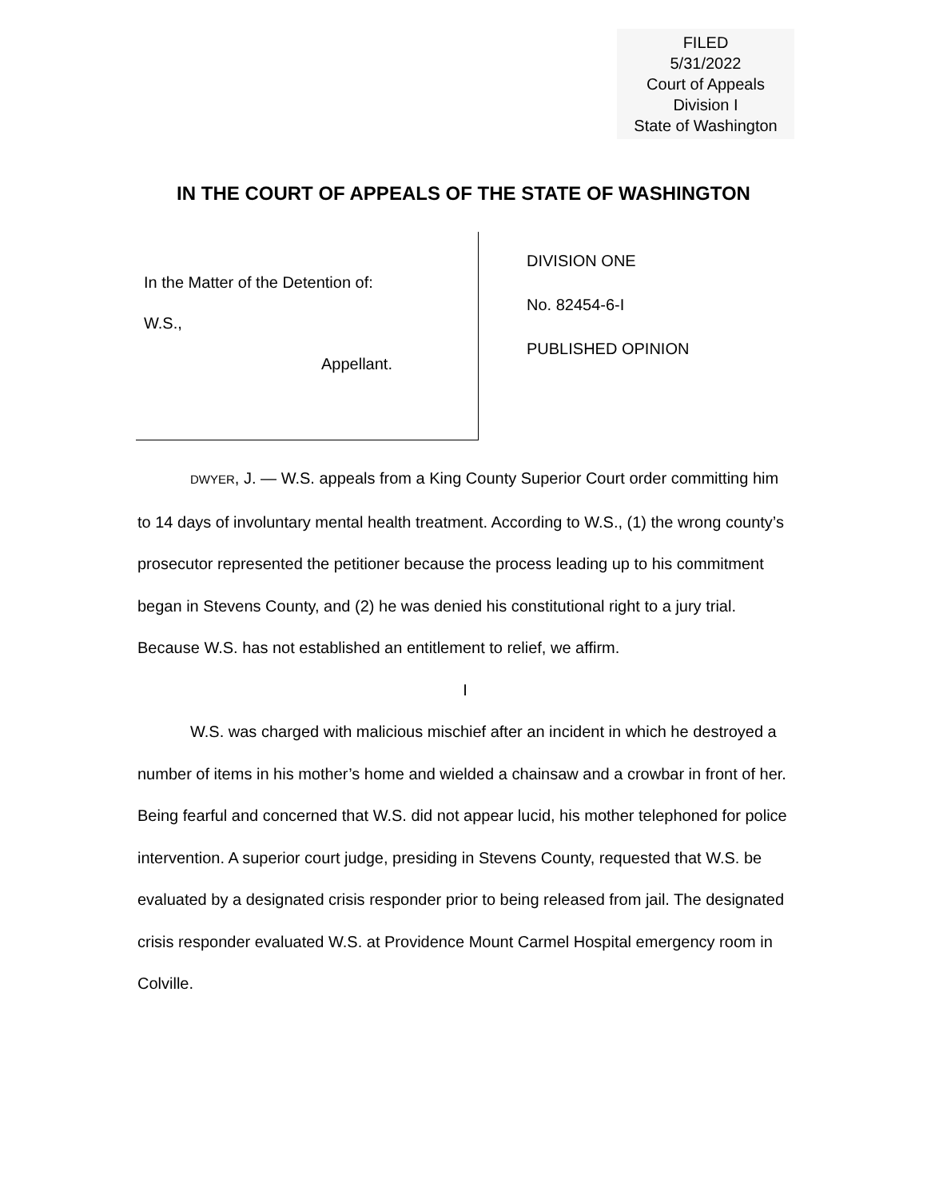FILED
5/31/2022
Court of Appeals
Division I
State of Washington
IN THE COURT OF APPEALS OF THE STATE OF WASHINGTON
In the Matter of the Detention of:
W.S.,
Appellant.
DIVISION ONE
No. 82454-6-I
PUBLISHED OPINION
DWYER, J. — W.S. appeals from a King County Superior Court order committing him to 14 days of involuntary mental health treatment. According to W.S., (1) the wrong county’s prosecutor represented the petitioner because the process leading up to his commitment began in Stevens County, and (2) he was denied his constitutional right to a jury trial. Because W.S. has not established an entitlement to relief, we affirm.
I
W.S. was charged with malicious mischief after an incident in which he destroyed a number of items in his mother’s home and wielded a chainsaw and a crowbar in front of her. Being fearful and concerned that W.S. did not appear lucid, his mother telephoned for police intervention. A superior court judge, presiding in Stevens County, requested that W.S. be evaluated by a designated crisis responder prior to being released from jail. The designated crisis responder evaluated W.S. at Providence Mount Carmel Hospital emergency room in Colville.